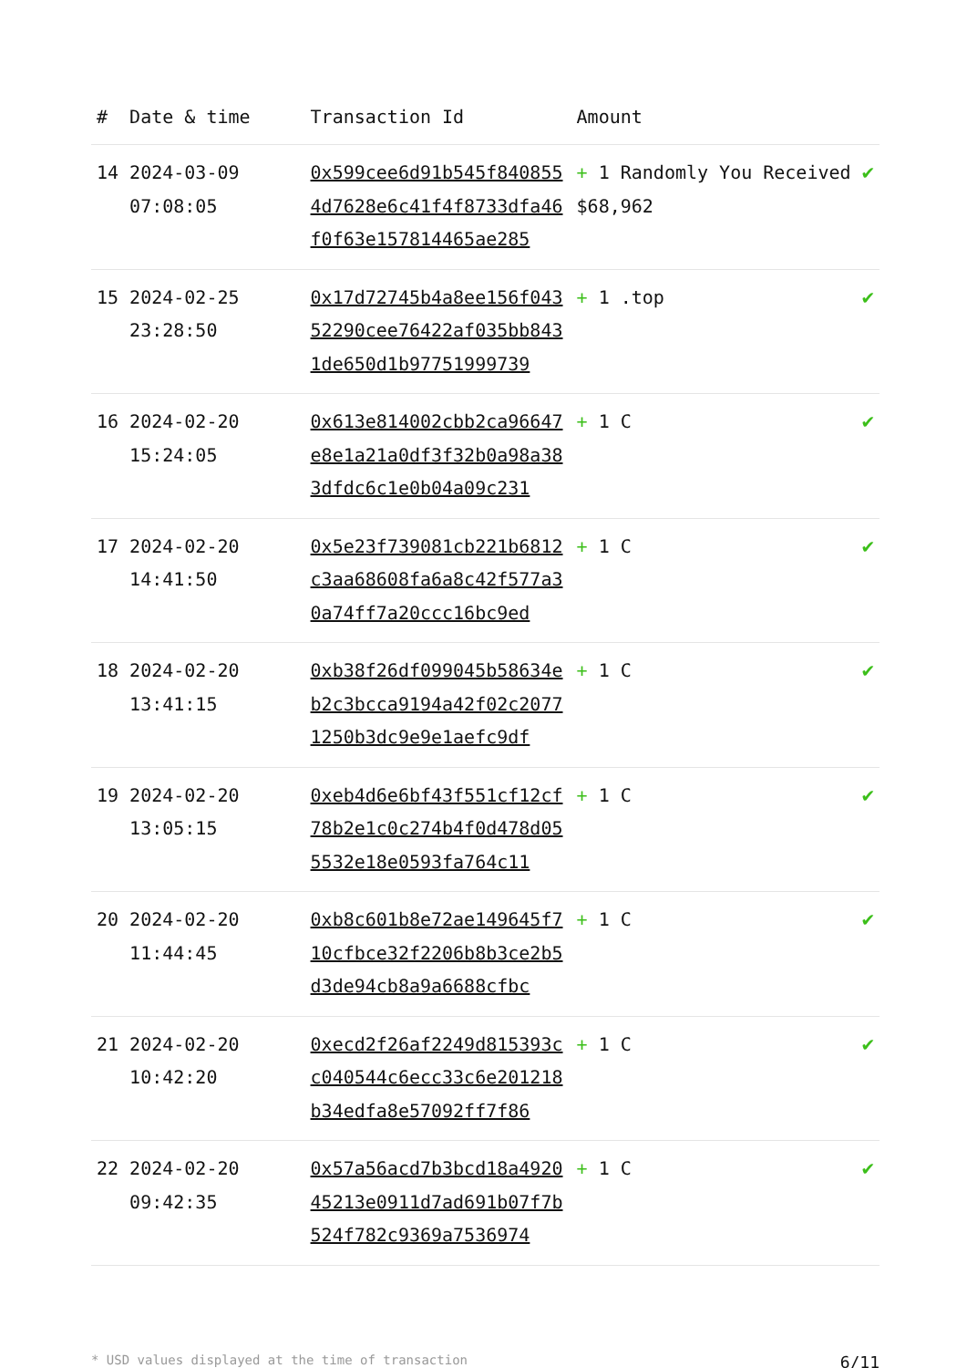| # | Date & time | Transaction Id | Amount | |
| --- | --- | --- | --- | --- |
| 14 | 2024-03-09 07:08:05 | 0x599cee6d91b545f8408554d7628e6c41f4f8733dfa46f0f63e157814465ae285 | + 1 Randomly You Received $68,962 | ✔ |
| 15 | 2024-02-25 23:28:50 | 0x17d72745b4a8ee156f04352290cee76422af035bb8431de650d1b97751999739 | + 1 .top | ✔ |
| 16 | 2024-02-20 15:24:05 | 0x613e814002cbb2ca96647e8e1a21a0df3f32b0a98a383dfdc6c1e0b04a09c231 | + 1 C | ✔ |
| 17 | 2024-02-20 14:41:50 | 0x5e23f739081cb221b6812c3aa68608fa6a8c42f577a30a74ff7a20ccc16bc9ed | + 1 C | ✔ |
| 18 | 2024-02-20 13:41:15 | 0xb38f26df099045b58634eb2c3bcca9194a42f02c20771250b3dc9e9e1aefc9df | + 1 C | ✔ |
| 19 | 2024-02-20 13:05:15 | 0xeb4d6e6bf43f551cf12cf78b2e1c0c274b4f0d478d055532e18e0593fa764c11 | + 1 C | ✔ |
| 20 | 2024-02-20 11:44:45 | 0xb8c601b8e72ae149645f710cfbce32f2206b8b3ce2b5d3de94cb8a9a6688cfbc | + 1 C | ✔ |
| 21 | 2024-02-20 10:42:20 | 0xecd2f26af2249d815393cc040544c6ecc33c6e201218b34edfa8e57092ff7f86 | + 1 C | ✔ |
| 22 | 2024-02-20 09:42:35 | 0x57a56acd7b3bcd18a492045213e0911d7ad691b07f7b524f782c9369a7536974 | + 1 C | ✔ |
* USD values displayed at the time of transaction 6/11